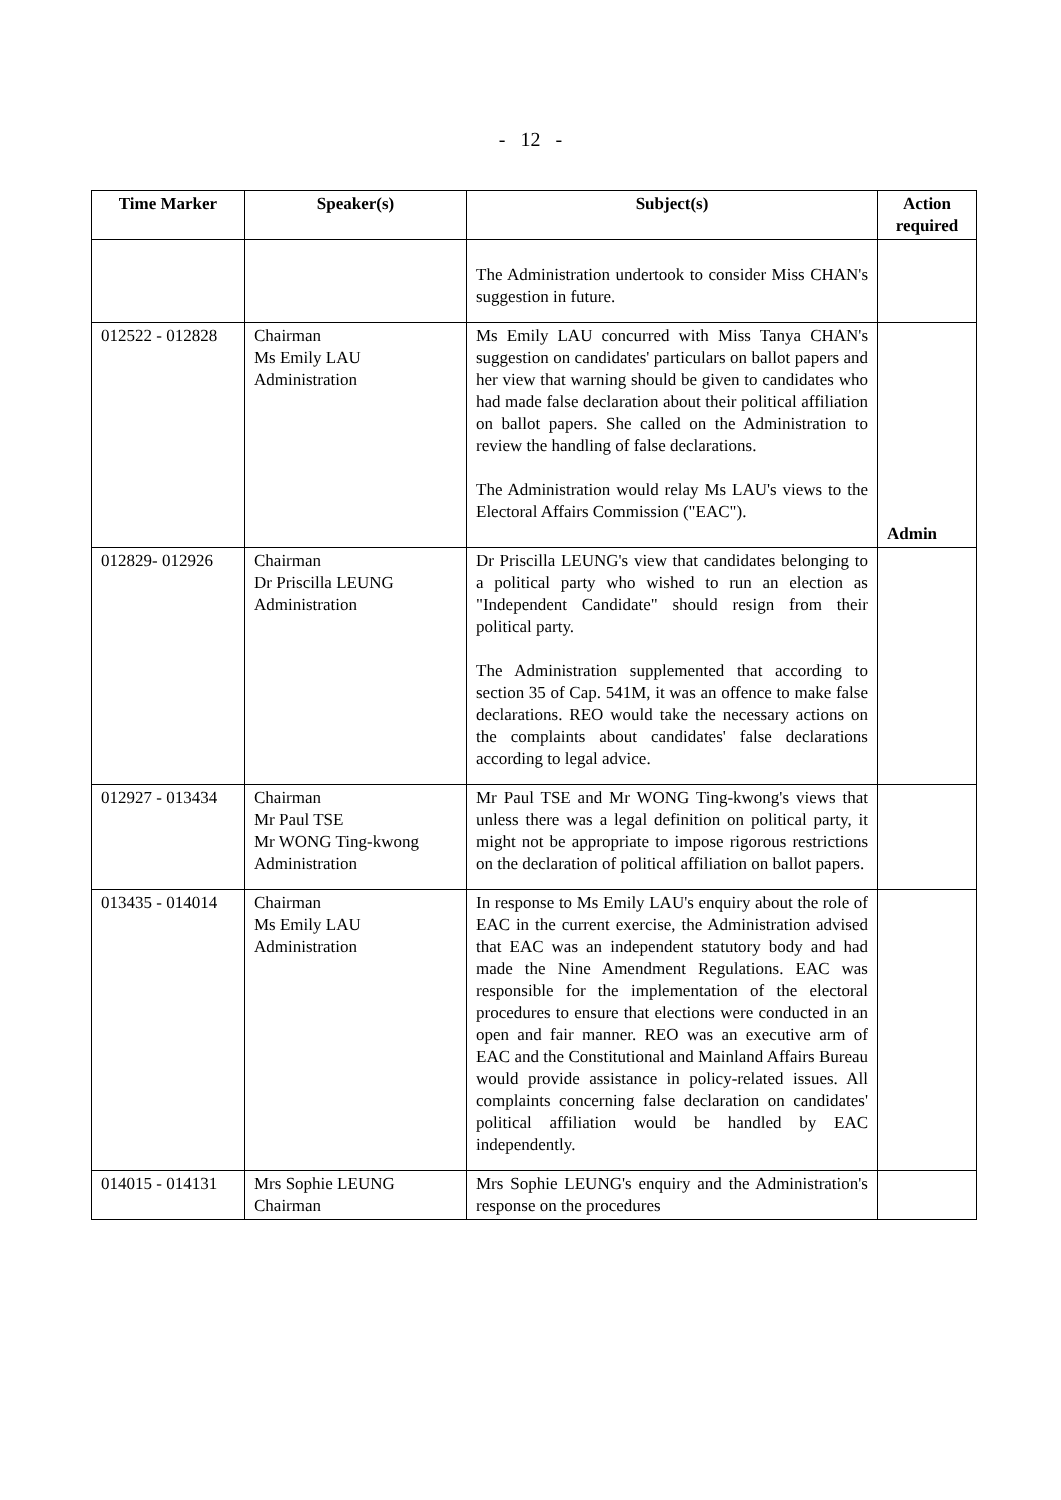- 12 -
| Time Marker | Speaker(s) | Subject(s) | Action required |
| --- | --- | --- | --- |
| | | The Administration undertook to consider Miss CHAN's suggestion in future. | |
| 012522 - 012828 | Chairman Ms Emily LAU Administration | Ms Emily LAU concurred with Miss Tanya CHAN's suggestion on candidates' particulars on ballot papers and her view that warning should be given to candidates who had made false declaration about their political affiliation on ballot papers. She called on the Administration to review the handling of false declarations. The Administration would relay Ms LAU's views to the Electoral Affairs Commission ("EAC"). | Admin |
| 012829- 012926 | Chairman Dr Priscilla LEUNG Administration | Dr Priscilla LEUNG's view that candidates belonging to a political party who wished to run an election as "Independent Candidate" should resign from their political party. The Administration supplemented that according to section 35 of Cap. 541M, it was an offence to make false declarations. REO would take the necessary actions on the complaints about candidates' false declarations according to legal advice. | |
| 012927 - 013434 | Chairman Mr Paul TSE Mr WONG Ting-kwong Administration | Mr Paul TSE and Mr WONG Ting-kwong's views that unless there was a legal definition on political party, it might not be appropriate to impose rigorous restrictions on the declaration of political affiliation on ballot papers. | |
| 013435 - 014014 | Chairman Ms Emily LAU Administration | In response to Ms Emily LAU's enquiry about the role of EAC in the current exercise, the Administration advised that EAC was an independent statutory body and had made the Nine Amendment Regulations. EAC was responsible for the implementation of the electoral procedures to ensure that elections were conducted in an open and fair manner. REO was an executive arm of EAC and the Constitutional and Mainland Affairs Bureau would provide assistance in policy-related issues. All complaints concerning false declaration on candidates' political affiliation would be handled by EAC independently. | |
| 014015 - 014131 | Mrs Sophie LEUNG Chairman | Mrs Sophie LEUNG's enquiry and the Administration's response on the procedures | |